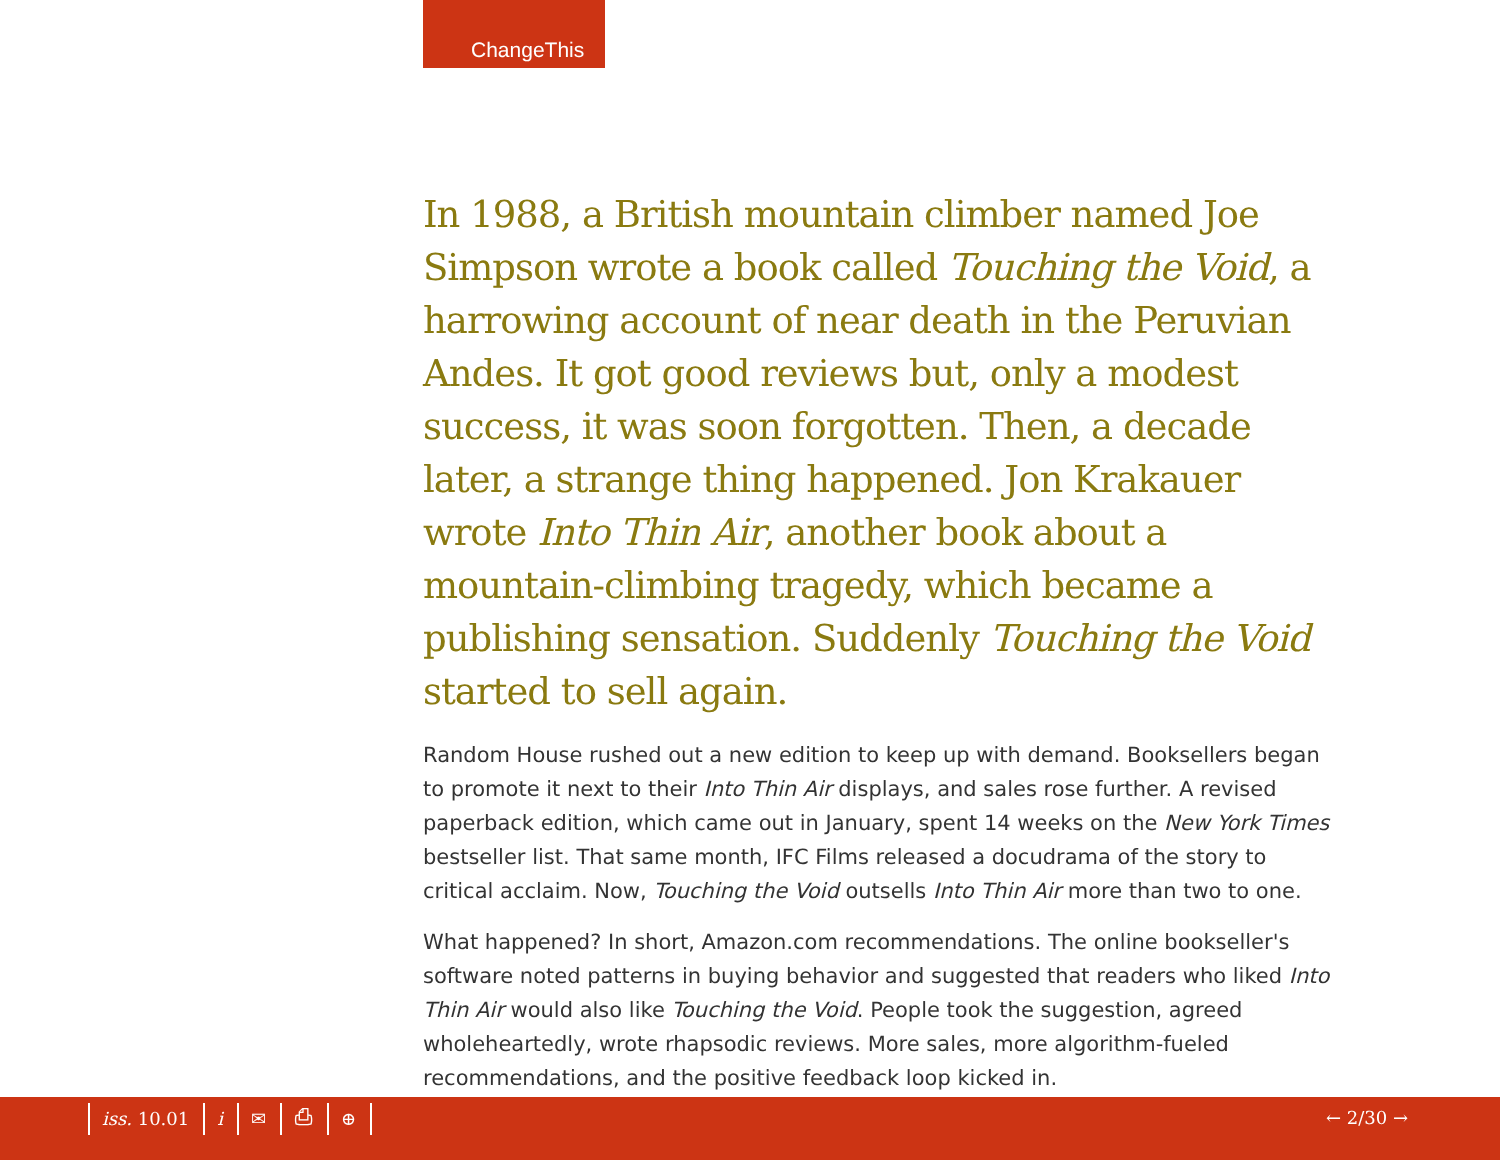ChangeThis
In 1988, a British mountain climber named Joe Simpson wrote a book called Touching the Void, a harrowing account of near death in the Peruvian Andes. It got good reviews but, only a modest success, it was soon forgotten. Then, a decade later, a strange thing happened. Jon Krakauer wrote Into Thin Air, another book about a mountain-climbing tragedy, which became a publishing sensation. Suddenly Touching the Void started to sell again.
Random House rushed out a new edition to keep up with demand. Booksellers began to promote it next to their Into Thin Air displays, and sales rose further. A revised paperback edition, which came out in January, spent 14 weeks on the New York Times bestseller list. That same month, IFC Films released a docudrama of the story to critical acclaim. Now, Touching the Void outsells Into Thin Air more than two to one.
What happened? In short, Amazon.com recommendations. The online bookseller's software noted patterns in buying behavior and suggested that readers who liked Into Thin Air would also like Touching the Void. People took the suggestion, agreed wholeheartedly, wrote rhapsodic reviews. More sales, more algorithm-fueled recommendations, and the positive feedback loop kicked in.
iss. 10.01 i ✉ ⎙ ⊕ ← 2/30 →